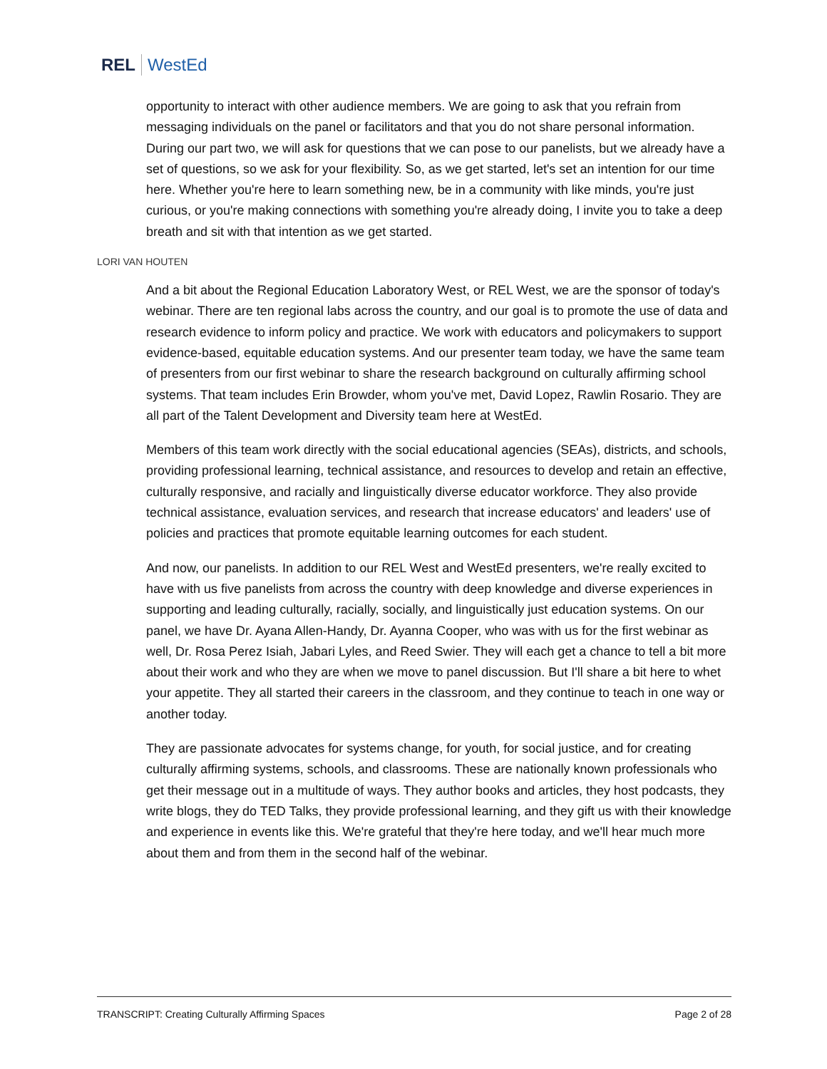REL WestEd
opportunity to interact with other audience members. We are going to ask that you refrain from messaging individuals on the panel or facilitators and that you do not share personal information. During our part two, we will ask for questions that we can pose to our panelists, but we already have a set of questions, so we ask for your flexibility. So, as we get started, let's set an intention for our time here. Whether you're here to learn something new, be in a community with like minds, you're just curious, or you're making connections with something you're already doing, I invite you to take a deep breath and sit with that intention as we get started.
LORI VAN HOUTEN
And a bit about the Regional Education Laboratory West, or REL West, we are the sponsor of today's webinar. There are ten regional labs across the country, and our goal is to promote the use of data and research evidence to inform policy and practice. We work with educators and policymakers to support evidence-based, equitable education systems. And our presenter team today, we have the same team of presenters from our first webinar to share the research background on culturally affirming school systems. That team includes Erin Browder, whom you've met, David Lopez, Rawlin Rosario. They are all part of the Talent Development and Diversity team here at WestEd.
Members of this team work directly with the social educational agencies (SEAs), districts, and schools, providing professional learning, technical assistance, and resources to develop and retain an effective, culturally responsive, and racially and linguistically diverse educator workforce. They also provide technical assistance, evaluation services, and research that increase educators' and leaders' use of policies and practices that promote equitable learning outcomes for each student.
And now, our panelists. In addition to our REL West and WestEd presenters, we're really excited to have with us five panelists from across the country with deep knowledge and diverse experiences in supporting and leading culturally, racially, socially, and linguistically just education systems. On our panel, we have Dr. Ayana Allen-Handy, Dr. Ayanna Cooper, who was with us for the first webinar as well, Dr. Rosa Perez Isiah, Jabari Lyles, and Reed Swier. They will each get a chance to tell a bit more about their work and who they are when we move to panel discussion. But I'll share a bit here to whet your appetite. They all started their careers in the classroom, and they continue to teach in one way or another today.
They are passionate advocates for systems change, for youth, for social justice, and for creating culturally affirming systems, schools, and classrooms. These are nationally known professionals who get their message out in a multitude of ways. They author books and articles, they host podcasts, they write blogs, they do TED Talks, they provide professional learning, and they gift us with their knowledge and experience in events like this. We're grateful that they're here today, and we'll hear much more about them and from them in the second half of the webinar.
TRANSCRIPT: Creating Culturally Affirming Spaces Page 2 of 28